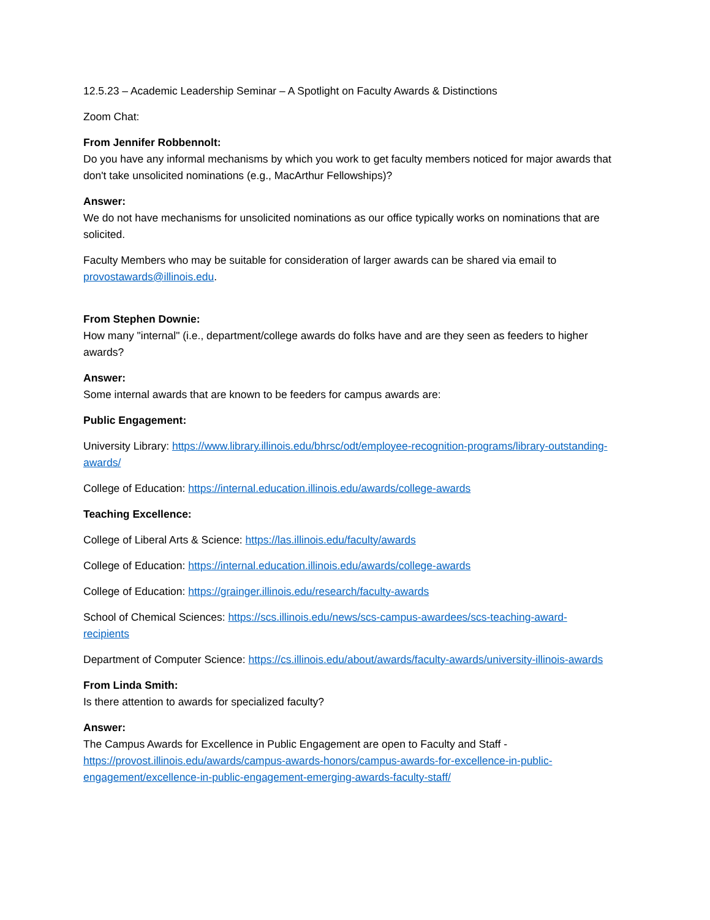12.5.23 – Academic Leadership Seminar – A Spotlight on Faculty Awards & Distinctions
Zoom Chat:
From Jennifer Robbennolt:
Do you have any informal mechanisms by which you work to get faculty members noticed for major awards that don't take unsolicited nominations (e.g., MacArthur Fellowships)?
Answer:
We do not have mechanisms for unsolicited nominations as our office typically works on nominations that are solicited.
Faculty Members who may be suitable for consideration of larger awards can be shared via email to provostawards@illinois.edu.
From Stephen Downie:
How many "internal" (i.e., department/college awards do folks have and are they seen as feeders to higher awards?
Answer:
Some internal awards that are known to be feeders for campus awards are:
Public Engagement:
University Library: https://www.library.illinois.edu/bhrsc/odt/employee-recognition-programs/library-outstanding-awards/
College of Education: https://internal.education.illinois.edu/awards/college-awards
Teaching Excellence:
College of Liberal Arts & Science: https://las.illinois.edu/faculty/awards
College of Education: https://internal.education.illinois.edu/awards/college-awards
College of Education: https://grainger.illinois.edu/research/faculty-awards
School of Chemical Sciences: https://scs.illinois.edu/news/scs-campus-awardees/scs-teaching-award-recipients
Department of Computer Science: https://cs.illinois.edu/about/awards/faculty-awards/university-illinois-awards
From Linda Smith:
Is there attention to awards for specialized faculty?
Answer:
The Campus Awards for Excellence in Public Engagement are open to Faculty and Staff - https://provost.illinois.edu/awards/campus-awards-honors/campus-awards-for-excellence-in-public-engagement/excellence-in-public-engagement-emerging-awards-faculty-staff/